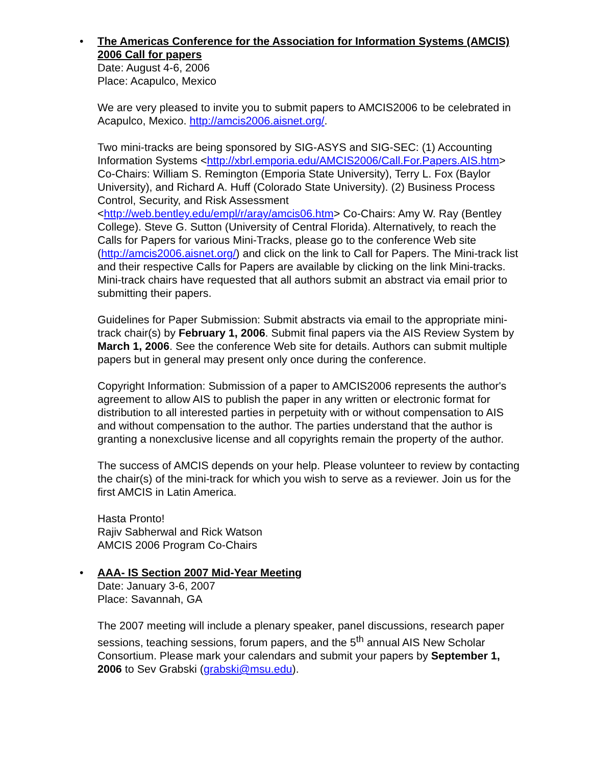•
The Americas Conference for the Association for Information Systems (AMCIS) 2006 Call for papers
Date: August 4-6, 2006
Place: Acapulco, Mexico
We are very pleased to invite you to submit papers to AMCIS2006 to be celebrated in Acapulco, Mexico. http://amcis2006.aisnet.org/.
Two mini-tracks are being sponsored by SIG-ASYS and SIG-SEC: (1) Accounting Information Systems <http://xbrl.emporia.edu/AMCIS2006/Call.For.Papers.AIS.htm> Co-Chairs: William S. Remington (Emporia State University), Terry L. Fox (Baylor University), and Richard A. Huff (Colorado State University). (2) Business Process Control, Security, and Risk Assessment <http://web.bentley.edu/empl/r/aray/amcis06.htm> Co-Chairs: Amy W. Ray (Bentley College). Steve G. Sutton (University of Central Florida). Alternatively, to reach the Calls for Papers for various Mini-Tracks, please go to the conference Web site (http://amcis2006.aisnet.org/) and click on the link to Call for Papers. The Mini-track list and their respective Calls for Papers are available by clicking on the link Mini-tracks. Mini-track chairs have requested that all authors submit an abstract via email prior to submitting their papers.
Guidelines for Paper Submission: Submit abstracts via email to the appropriate mini-track chair(s) by February 1, 2006. Submit final papers via the AIS Review System by March 1, 2006. See the conference Web site for details. Authors can submit multiple papers but in general may present only once during the conference.
Copyright Information: Submission of a paper to AMCIS2006 represents the author's agreement to allow AIS to publish the paper in any written or electronic format for distribution to all interested parties in perpetuity with or without compensation to AIS and without compensation to the author. The parties understand that the author is granting a nonexclusive license and all copyrights remain the property of the author.
The success of AMCIS depends on your help. Please volunteer to review by contacting the chair(s) of the mini-track for which you wish to serve as a reviewer. Join us for the first AMCIS in Latin America.
Hasta Pronto!
Rajiv Sabherwal and Rick Watson
AMCIS 2006 Program Co-Chairs
•
AAA- IS Section 2007 Mid-Year Meeting
Date: January 3-6, 2007
Place: Savannah, GA
The 2007 meeting will include a plenary speaker, panel discussions, research paper sessions, teaching sessions, forum papers, and the 5<sup>th</sup> annual AIS New Scholar Consortium. Please mark your calendars and submit your papers by September 1, 2006 to Sev Grabski (grabski@msu.edu).